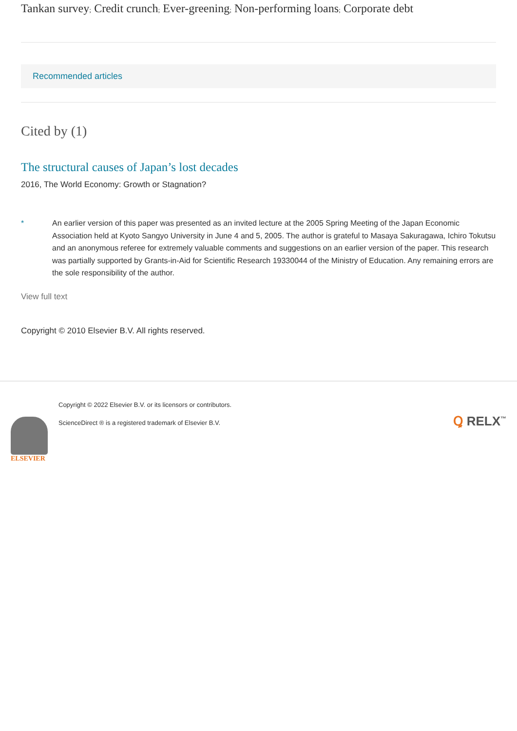Tankan survey; Credit crunch; Ever-greening; Non-performing loans; Corporate debt
Recommended articles
Cited by (1)
The structural causes of Japan’s lost decades
2016, The World Economy: Growth or Stagnation?
* An earlier version of this paper was presented as an invited lecture at the 2005 Spring Meeting of the Japan Economic Association held at Kyoto Sangyo University in June 4 and 5, 2005. The author is grateful to Masaya Sakuragawa, Ichiro Tokutsu and an anonymous referee for extremely valuable comments and suggestions on an earlier version of the paper. This research was partially supported by Grants-in-Aid for Scientific Research 19330044 of the Ministry of Education. Any remaining errors are the sole responsibility of the author.
View full text
Copyright © 2010 Elsevier B.V. All rights reserved.
ELSEVIER
Copyright © 2022 Elsevier B.V. or its licensors or contributors.
ScienceDirect ® is a registered trademark of Elsevier B.V.
Ꝗ RELX<sup>™</sup>